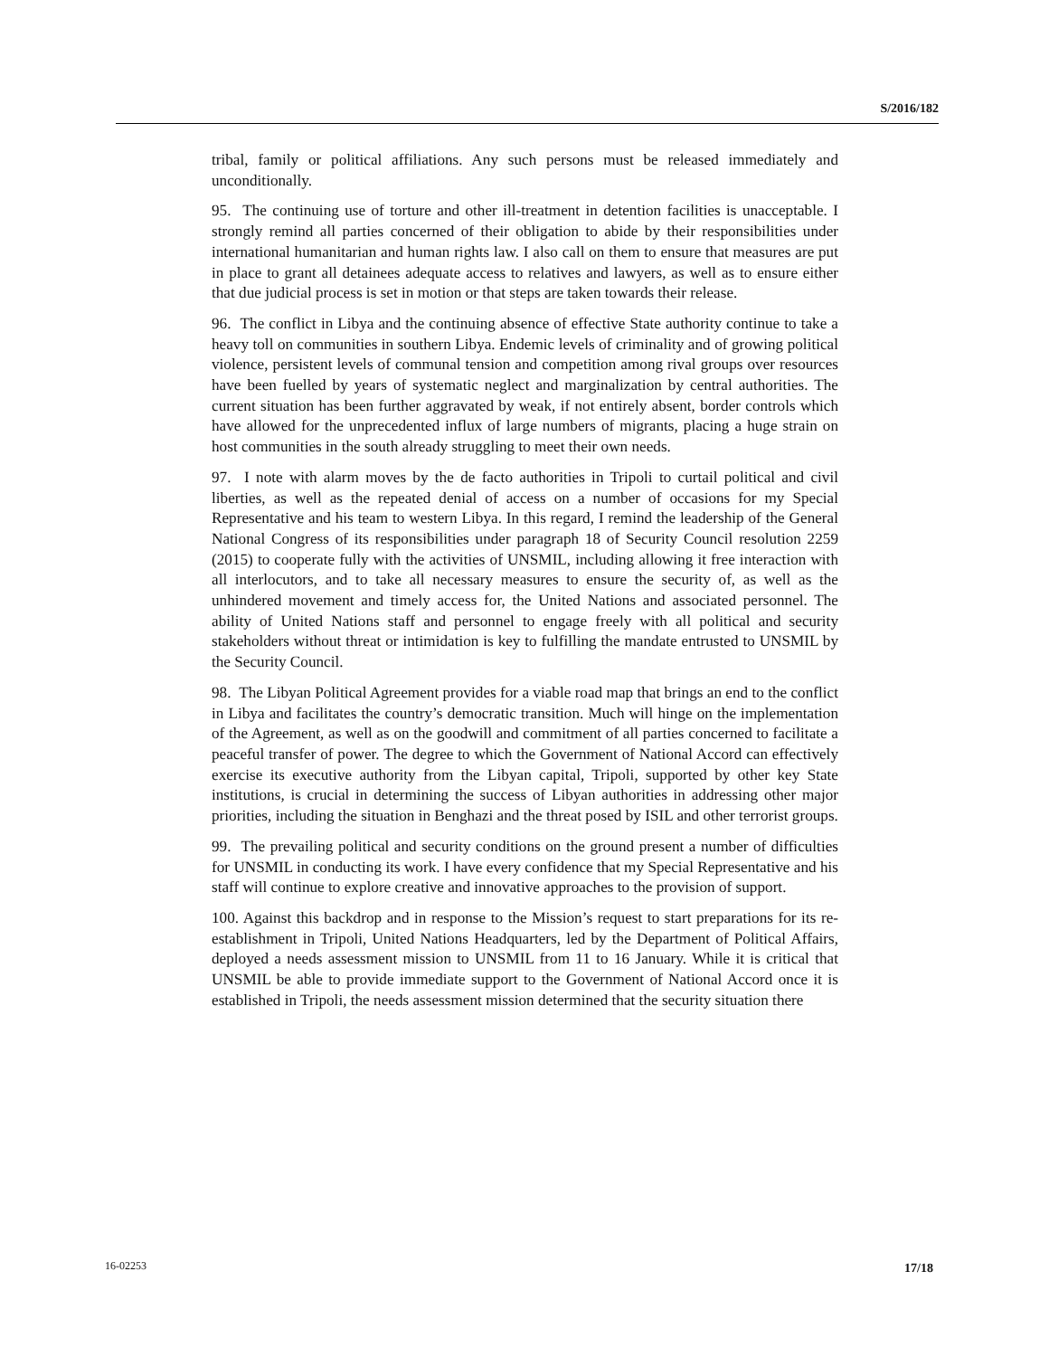S/2016/182
tribal, family or political affiliations. Any such persons must be released immediately and unconditionally.
95. The continuing use of torture and other ill-treatment in detention facilities is unacceptable. I strongly remind all parties concerned of their obligation to abide by their responsibilities under international humanitarian and human rights law. I also call on them to ensure that measures are put in place to grant all detainees adequate access to relatives and lawyers, as well as to ensure either that due judicial process is set in motion or that steps are taken towards their release.
96. The conflict in Libya and the continuing absence of effective State authority continue to take a heavy toll on communities in southern Libya. Endemic levels of criminality and of growing political violence, persistent levels of communal tension and competition among rival groups over resources have been fuelled by years of systematic neglect and marginalization by central authorities. The current situation has been further aggravated by weak, if not entirely absent, border controls which have allowed for the unprecedented influx of large numbers of migrants, placing a huge strain on host communities in the south already struggling to meet their own needs.
97. I note with alarm moves by the de facto authorities in Tripoli to curtail political and civil liberties, as well as the repeated denial of access on a number of occasions for my Special Representative and his team to western Libya. In this regard, I remind the leadership of the General National Congress of its responsibilities under paragraph 18 of Security Council resolution 2259 (2015) to cooperate fully with the activities of UNSMIL, including allowing it free interaction with all interlocutors, and to take all necessary measures to ensure the security of, as well as the unhindered movement and timely access for, the United Nations and associated personnel. The ability of United Nations staff and personnel to engage freely with all political and security stakeholders without threat or intimidation is key to fulfilling the mandate entrusted to UNSMIL by the Security Council.
98. The Libyan Political Agreement provides for a viable road map that brings an end to the conflict in Libya and facilitates the country’s democratic transition. Much will hinge on the implementation of the Agreement, as well as on the goodwill and commitment of all parties concerned to facilitate a peaceful transfer of power. The degree to which the Government of National Accord can effectively exercise its executive authority from the Libyan capital, Tripoli, supported by other key State institutions, is crucial in determining the success of Libyan authorities in addressing other major priorities, including the situation in Benghazi and the threat posed by ISIL and other terrorist groups.
99. The prevailing political and security conditions on the ground present a number of difficulties for UNSMIL in conducting its work. I have every confidence that my Special Representative and his staff will continue to explore creative and innovative approaches to the provision of support.
100. Against this backdrop and in response to the Mission’s request to start preparations for its re-establishment in Tripoli, United Nations Headquarters, led by the Department of Political Affairs, deployed a needs assessment mission to UNSMIL from 11 to 16 January. While it is critical that UNSMIL be able to provide immediate support to the Government of National Accord once it is established in Tripoli, the needs assessment mission determined that the security situation there
16-02253 17/18